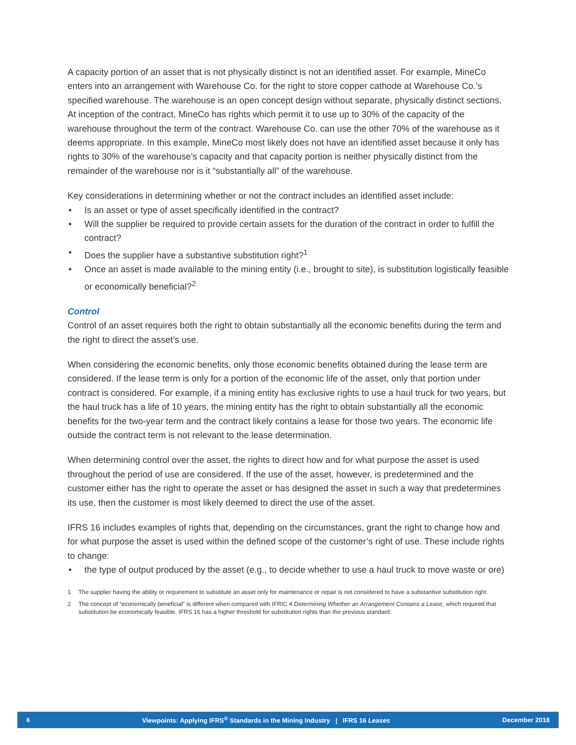A capacity portion of an asset that is not physically distinct is not an identified asset. For example, MineCo enters into an arrangement with Warehouse Co. for the right to store copper cathode at Warehouse Co.’s specified warehouse. The warehouse is an open concept design without separate, physically distinct sections. At inception of the contract, MineCo has rights which permit it to use up to 30% of the capacity of the warehouse throughout the term of the contract. Warehouse Co. can use the other 70% of the warehouse as it deems appropriate. In this example, MineCo most likely does not have an identified asset because it only has rights to 30% of the warehouse’s capacity and that capacity portion is neither physically distinct from the remainder of the warehouse nor is it “substantially all” of the warehouse.
Key considerations in determining whether or not the contract includes an identified asset include:
• Is an asset or type of asset specifically identified in the contract?
• Will the supplier be required to provide certain assets for the duration of the contract in order to fulfill the contract?
• Does the supplier have a substantive substitution right?<sup>1</sup>
• Once an asset is made available to the mining entity (i.e., brought to site), is substitution logistically feasible or economically beneficial?<sup>2</sup>
Control
Control of an asset requires both the right to obtain substantially all the economic benefits during the term and the right to direct the asset’s use.
When considering the economic benefits, only those economic benefits obtained during the lease term are considered. If the lease term is only for a portion of the economic life of the asset, only that portion under contract is considered. For example, if a mining entity has exclusive rights to use a haul truck for two years, but the haul truck has a life of 10 years, the mining entity has the right to obtain substantially all the economic benefits for the two-year term and the contract likely contains a lease for those two years. The economic life outside the contract term is not relevant to the lease determination.
When determining control over the asset, the rights to direct how and for what purpose the asset is used throughout the period of use are considered. If the use of the asset, however, is predetermined and the customer either has the right to operate the asset or has designed the asset in such a way that predetermines its use, then the customer is most likely deemed to direct the use of the asset.
IFRS 16 includes examples of rights that, depending on the circumstances, grant the right to change how and for what purpose the asset is used within the defined scope of the customer’s right of use. These include rights to change:
• the type of output produced by the asset (e.g., to decide whether to use a haul truck to move waste or ore)
1 The supplier having the ability or requirement to substitute an asset only for maintenance or repair is not considered to have a substantive substitution right.
2 The concept of “economically beneficial” is different when compared with IFRIC 4 Determining Whether an Arrangement Contains a Lease, which required that substitution be economically feasible. IFRS 16 has a higher threshold for substitution rights than the previous standard.
6 Viewpoints: Applying IFRS<sup>®</sup> Standards in the Mining Industry | IFRS 16 Leases December 2018